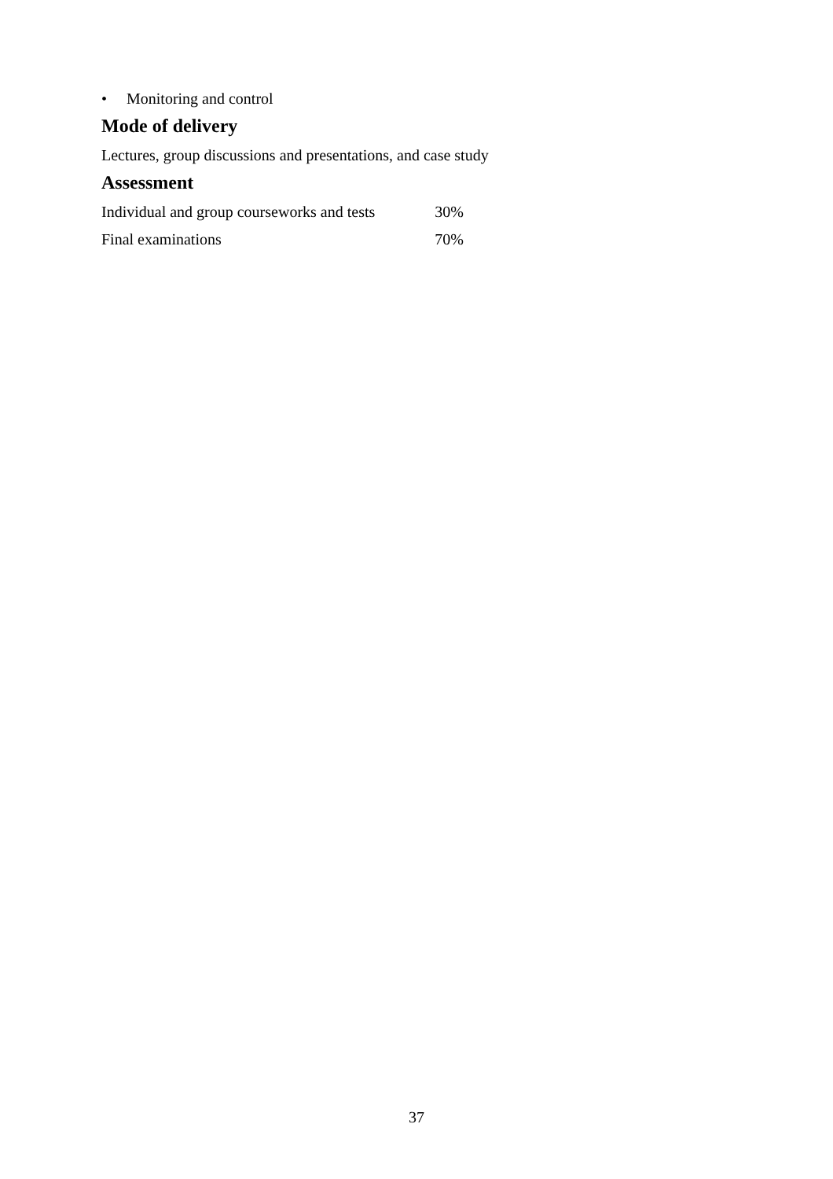• Monitoring and control
Mode of delivery
Lectures, group discussions and presentations, and case study
Assessment
| Individual and group courseworks and tests | 30% |
| Final examinations | 70% |
37